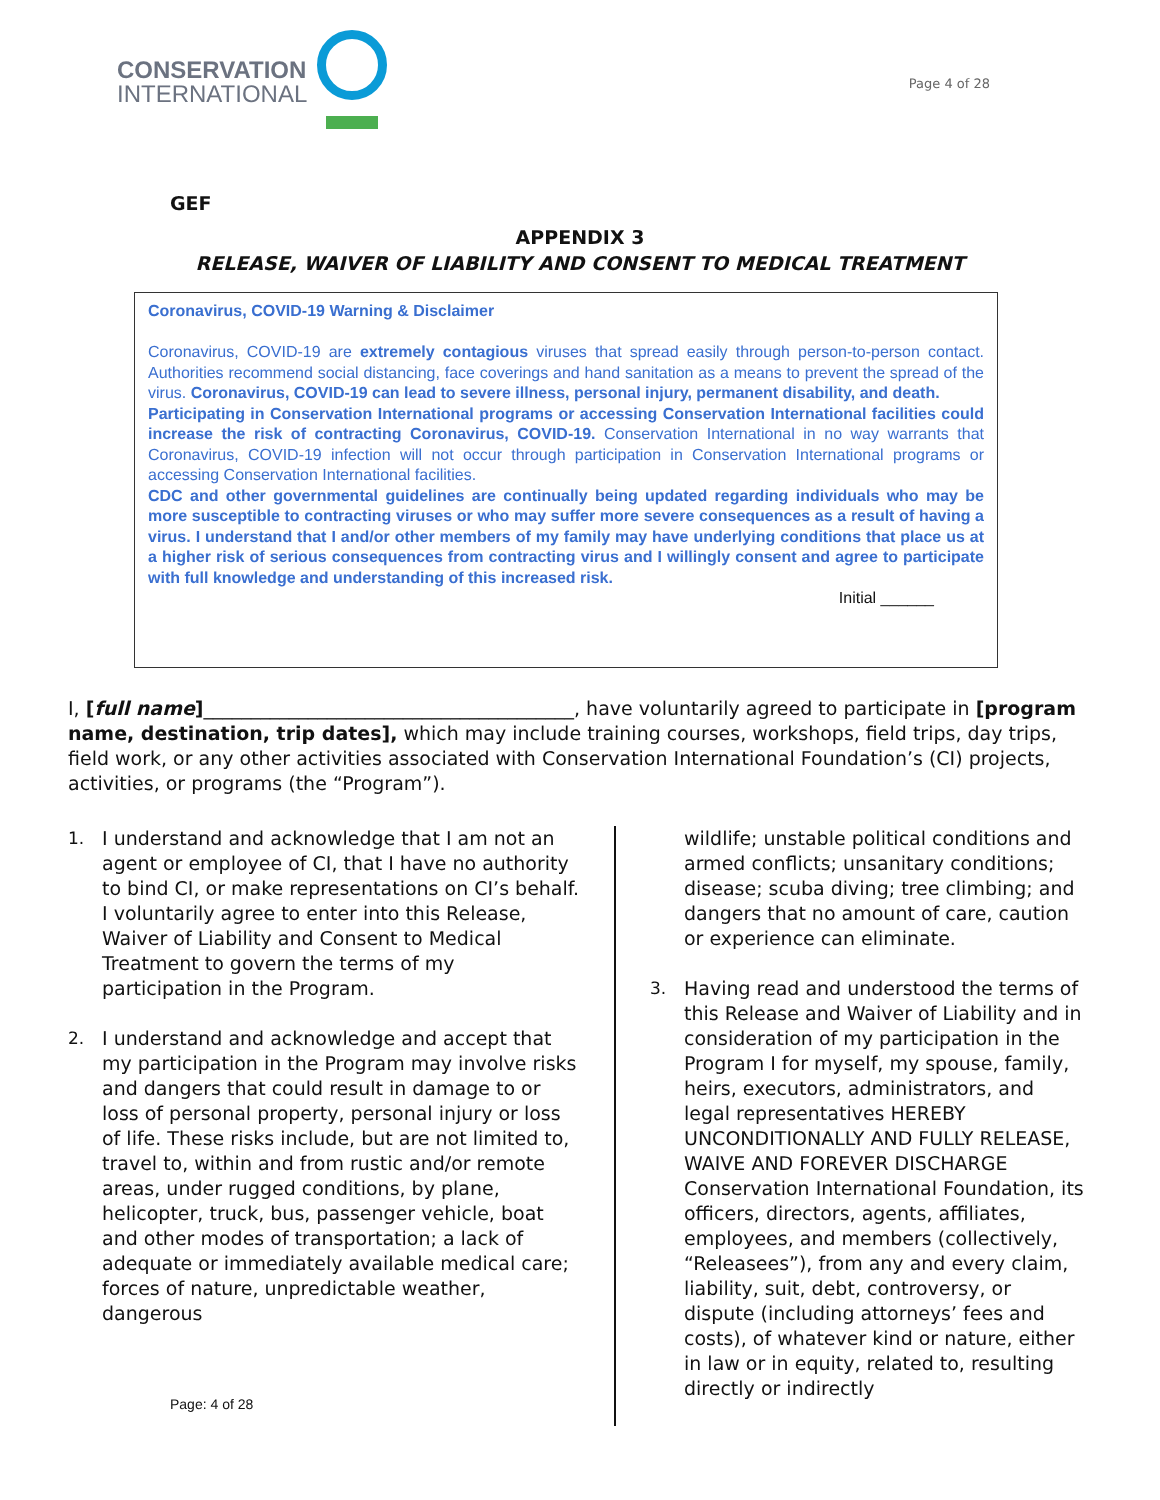CONSERVATION
INTERNATIONAL
Page 4 of 28
GEF
APPENDIX 3
RELEASE, WAIVER OF LIABILITY AND CONSENT TO MEDICAL TREATMENT
Coronavirus, COVID-19 Warning & Disclaimer
Coronavirus, COVID-19 are extremely contagious viruses that spread easily through person-to-person contact. Authorities recommend social distancing, face coverings and hand sanitation as a means to prevent the spread of the virus. Coronavirus, COVID-19 can lead to severe illness, personal injury, permanent disability, and death.
Participating in Conservation International programs or accessing Conservation International facilities could increase the risk of contracting Coronavirus, COVID-19. Conservation International in no way warrants that Coronavirus, COVID-19 infection will not occur through participation in Conservation International programs or accessing Conservation International facilities.
CDC and other governmental guidelines are continually being updated regarding individuals who may be more susceptible to contracting viruses or who may suffer more severe consequences as a result of having a virus. I understand that I and/or other members of my family may have underlying conditions that place us at a higher risk of serious consequences from contracting virus and I willingly consent and agree to participate with full knowledge and understanding of this increased risk.
Initial ______
I, [full name]_______________________________________, have voluntarily agreed to participate in [program name, destination, trip dates], which may include training courses, workshops, field trips, day trips, field work, or any other activities associated with Conservation International Foundation’s (CI) projects, activities, or programs (the “Program”).
1. I understand and acknowledge that I am not an agent or employee of CI, that I have no authority to bind CI, or make representations on CI’s behalf. I voluntarily agree to enter into this Release, Waiver of Liability and Consent to Medical Treatment to govern the terms of my participation in the Program.
2. I understand and acknowledge and accept that my participation in the Program may involve risks and dangers that could result in damage to or loss of personal property, personal injury or loss of life. These risks include, but are not limited to, travel to, within and from rustic and/or remote areas, under rugged conditions, by plane, helicopter, truck, bus, passenger vehicle, boat and other modes of transportation; a lack of adequate or immediately available medical care; forces of nature, unpredictable weather, dangerous
wildlife; unstable political conditions and armed conflicts; unsanitary conditions; disease; scuba diving; tree climbing; and dangers that no amount of care, caution or experience can eliminate.
3. Having read and understood the terms of this Release and Waiver of Liability and in consideration of my participation in the Program I for myself, my spouse, family, heirs, executors, administrators, and legal representatives HEREBY UNCONDITIONALLY AND FULLY RELEASE, WAIVE AND FOREVER DISCHARGE Conservation International Foundation, its officers, directors, agents, affiliates, employees, and members (collectively, “Releasees”), from any and every claim, liability, suit, debt, controversy, or dispute (including attorneys’ fees and costs), of whatever kind or nature, either in law or in equity, related to, resulting directly or indirectly
Page: 4 of 28